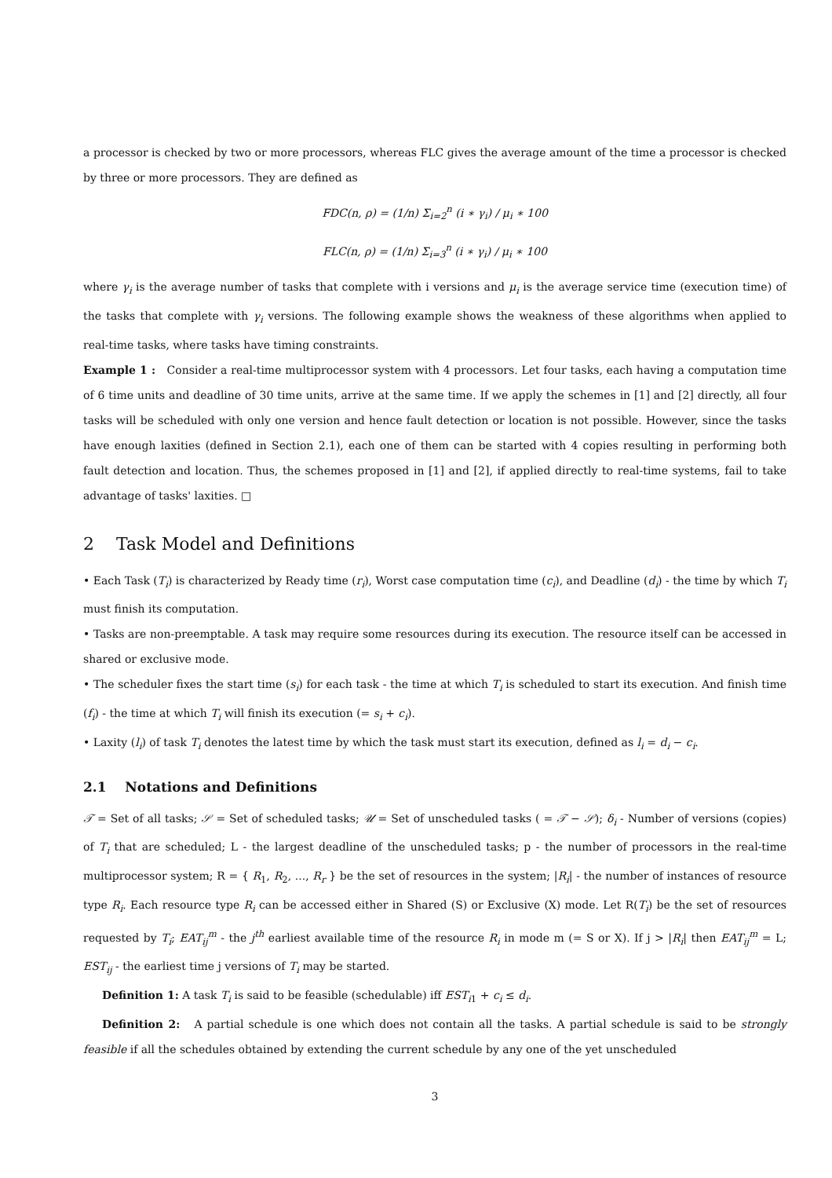a processor is checked by two or more processors, whereas FLC gives the average amount of the time a processor is checked by three or more processors. They are defined as
FDC(n, ρ) = (1/n) Σ<sub>i=2</sub><sup>n</sup> (i ∗ γ<sub>i</sub>) / μ<sub>i</sub> ∗ 100
FLC(n, ρ) = (1/n) Σ<sub>i=3</sub><sup>n</sup> (i ∗ γ<sub>i</sub>) / μ<sub>i</sub> ∗ 100
where γ<sub>i</sub> is the average number of tasks that complete with i versions and μ<sub>i</sub> is the average service time (execution time) of the tasks that complete with γ<sub>i</sub> versions. The following example shows the weakness of these algorithms when applied to real-time tasks, where tasks have timing constraints.
Example 1 : Consider a real-time multiprocessor system with 4 processors. Let four tasks, each having a computation time of 6 time units and deadline of 30 time units, arrive at the same time. If we apply the schemes in [1] and [2] directly, all four tasks will be scheduled with only one version and hence fault detection or location is not possible. However, since the tasks have enough laxities (defined in Section 2.1), each one of them can be started with 4 copies resulting in performing both fault detection and location. Thus, the schemes proposed in [1] and [2], if applied directly to real-time systems, fail to take advantage of tasks' laxities. □
2 Task Model and Definitions
• Each Task (T<sub>i</sub>) is characterized by Ready time (r<sub>i</sub>), Worst case computation time (c<sub>i</sub>), and Deadline (d<sub>i</sub>) - the time by which T<sub>i</sub> must finish its computation.
• Tasks are non-preemptable. A task may require some resources during its execution. The resource itself can be accessed in shared or exclusive mode.
• The scheduler fixes the start time (s<sub>i</sub>) for each task - the time at which T<sub>i</sub> is scheduled to start its execution. And finish time (f<sub>i</sub>) - the time at which T<sub>i</sub> will finish its execution (= s<sub>i</sub> + c<sub>i</sub>).
• Laxity (l<sub>i</sub>) of task T<sub>i</sub> denotes the latest time by which the task must start its execution, defined as l<sub>i</sub> = d<sub>i</sub> − c<sub>i</sub>.
2.1 Notations and Definitions
𝒯 = Set of all tasks; 𝒮 = Set of scheduled tasks; 𝒰 = Set of unscheduled tasks ( = 𝒯 − 𝒮); δ<sub>i</sub> - Number of versions (copies) of T<sub>i</sub> that are scheduled; L - the largest deadline of the unscheduled tasks; p - the number of processors in the real-time multiprocessor system; R = { R<sub>1</sub>, R<sub>2</sub>, ..., R<sub>r</sub> } be the set of resources in the system; |R<sub>i</sub>| - the number of instances of resource type R<sub>i</sub>. Each resource type R<sub>i</sub> can be accessed either in Shared (S) or Exclusive (X) mode. Let R(T<sub>i</sub>) be the set of resources requested by T<sub>i</sub>; EAT<sub>ij</sub><sup>m</sup> - the j<sup>th</sup> earliest available time of the resource R<sub>i</sub> in mode m (= S or X). If j > |R<sub>i</sub>| then EAT<sub>ij</sub><sup>m</sup> = L; EST<sub>ij</sub> - the earliest time j versions of T<sub>i</sub> may be started.
Definition 1: A task T<sub>i</sub> is said to be feasible (schedulable) iff EST<sub>i1</sub> + c<sub>i</sub> ≤ d<sub>i</sub>.
Definition 2: A partial schedule is one which does not contain all the tasks. A partial schedule is said to be strongly feasible if all the schedules obtained by extending the current schedule by any one of the yet unscheduled
3